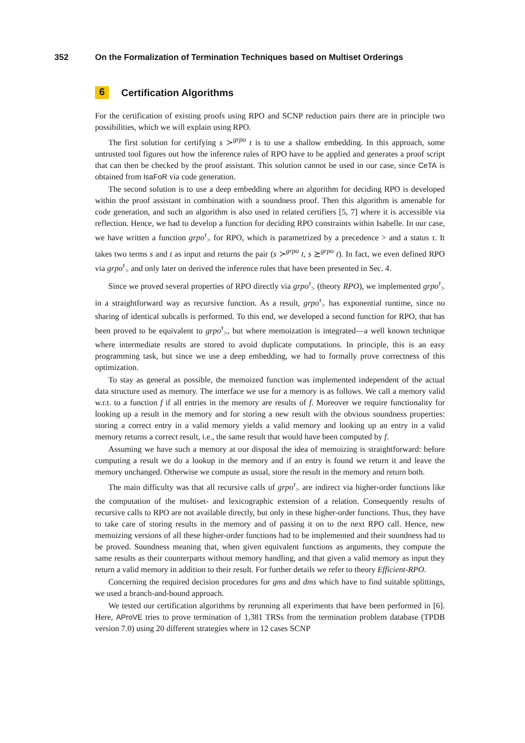352 On the Formalization of Termination Techniques based on Multiset Orderings
6 Certification Algorithms
For the certification of existing proofs using RPO and SCNP reduction pairs there are in principle two possibilities, which we will explain using RPO.
The first solution for certifying s ≻<sup>grpo</sup> t is to use a shallow embedding. In this approach, some untrusted tool figures out how the inference rules of RPO have to be applied and generates a proof script that can then be checked by the proof assistant. This solution cannot be used in our case, since CeTA is obtained from IsaFoR via code generation.
The second solution is to use a deep embedding where an algorithm for deciding RPO is developed within the proof assistant in combination with a soundness proof. Then this algorithm is amenable for code generation, and such an algorithm is also used in related certifiers [5, 7] where it is accessible via reflection. Hence, we had to develop a function for deciding RPO constraints within Isabelle. In our case, we have written a function grpo<sup>τ</sup><sub>></sub> for RPO, which is parametrized by a precedence > and a status τ. It takes two terms s and t as input and returns the pair (s ≻<sup>grpo</sup> t, s ≿<sup>grpo</sup> t). In fact, we even defined RPO via grpo<sup>τ</sup><sub>></sub> and only later on derived the inference rules that have been presented in Sec. 4.
Since we proved several properties of RPO directly via grpo<sup>τ</sup><sub>></sub> (theory RPO), we implemented grpo<sup>τ</sup><sub>></sub> in a straightforward way as recursive function. As a result, grpo<sup>τ</sup><sub>></sub> has exponential runtime, since no sharing of identical subcalls is performed. To this end, we developed a second function for RPO, that has been proved to be equivalent to grpo<sup>τ</sup><sub>></sub>, but where memoization is integrated—a well known technique where intermediate results are stored to avoid duplicate computations. In principle, this is an easy programming task, but since we use a deep embedding, we had to formally prove correctness of this optimization.
To stay as general as possible, the memoized function was implemented independent of the actual data structure used as memory. The interface we use for a memory is as follows. We call a memory valid w.r.t. to a function f if all entries in the memory are results of f. Moreover we require functionality for looking up a result in the memory and for storing a new result with the obvious soundness properties: storing a correct entry in a valid memory yields a valid memory and looking up an entry in a valid memory returns a correct result, i.e., the same result that would have been computed by f.
Assuming we have such a memory at our disposal the idea of memoizing is straightforward: before computing a result we do a lookup in the memory and if an entry is found we return it and leave the memory unchanged. Otherwise we compute as usual, store the result in the memory and return both.
The main difficulty was that all recursive calls of grpo<sup>τ</sup><sub>></sub> are indirect via higher-order functions like the computation of the multiset- and lexicographic extension of a relation. Consequently results of recursive calls to RPO are not available directly, but only in these higher-order functions. Thus, they have to take care of storing results in the memory and of passing it on to the next RPO call. Hence, new memoizing versions of all these higher-order functions had to be implemented and their soundness had to be proved. Soundness meaning that, when given equivalent functions as arguments, they compute the same results as their counterparts without memory handling, and that given a valid memory as input they return a valid memory in addition to their result. For further details we refer to theory Efficient-RPO.
Concerning the required decision procedures for gms and dms which have to find suitable splittings, we used a branch-and-bound approach.
We tested our certification algorithms by rerunning all experiments that have been performed in [6]. Here, AProVE tries to prove termination of 1,381 TRSs from the termination problem database (TPDB version 7.0) using 20 different strategies where in 12 cases SCNP